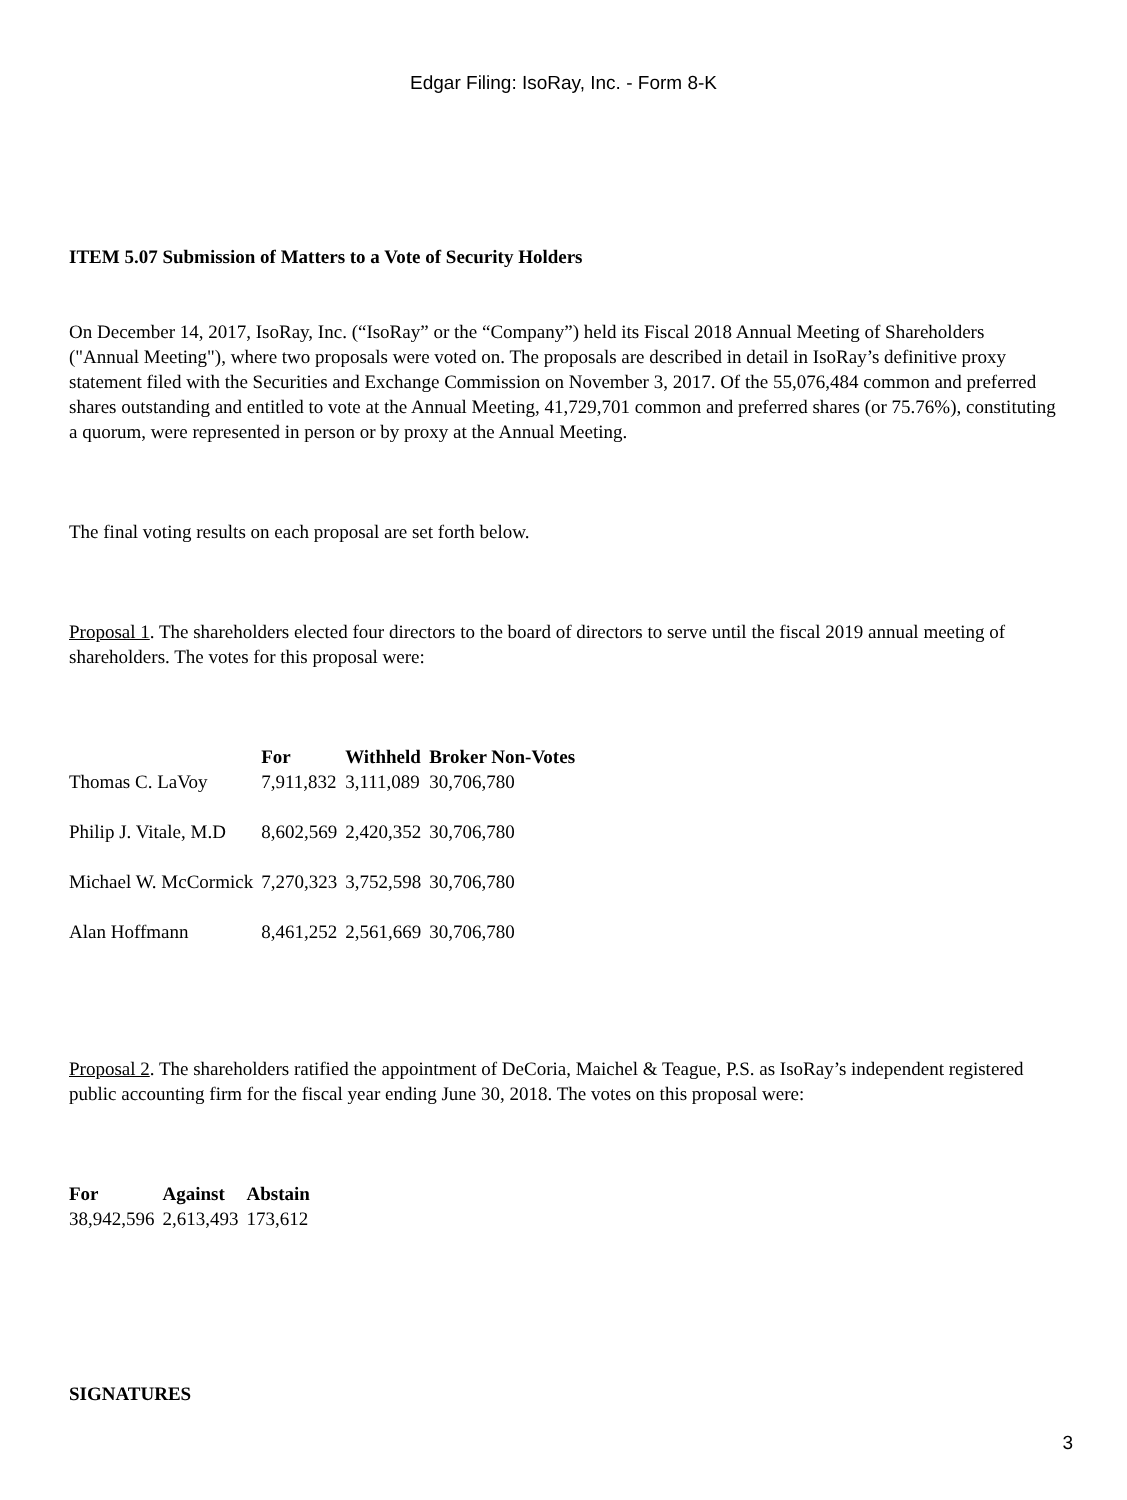Edgar Filing: IsoRay, Inc. - Form 8-K
ITEM 5.07 Submission of Matters to a Vote of Security Holders
On December 14, 2017, IsoRay, Inc. (“IsoRay” or the “Company”) held its Fiscal 2018 Annual Meeting of Shareholders ("Annual Meeting"), where two proposals were voted on. The proposals are described in detail in IsoRay’s definitive proxy statement filed with the Securities and Exchange Commission on November 3, 2017. Of the 55,076,484 common and preferred shares outstanding and entitled to vote at the Annual Meeting, 41,729,701 common and preferred shares (or 75.76%), constituting a quorum, were represented in person or by proxy at the Annual Meeting.
The final voting results on each proposal are set forth below.
Proposal 1. The shareholders elected four directors to the board of directors to serve until the fiscal 2019 annual meeting of shareholders. The votes for this proposal were:
| | For | Withheld | Broker Non-Votes |
| --- | --- | --- | --- |
| Thomas C. LaVoy | 7,911,832 | 3,111,089 | 30,706,780 |
| Philip J. Vitale, M.D | 8,602,569 | 2,420,352 | 30,706,780 |
| Michael W. McCormick | 7,270,323 | 3,752,598 | 30,706,780 |
| Alan Hoffmann | 8,461,252 | 2,561,669 | 30,706,780 |
Proposal 2. The shareholders ratified the appointment of DeCoria, Maichel & Teague, P.S. as IsoRay’s independent registered public accounting firm for the fiscal year ending June 30, 2018. The votes on this proposal were:
| For | Against | Abstain |
| --- | --- | --- |
| 38,942,596 | 2,613,493 | 173,612 |
SIGNATURES
3